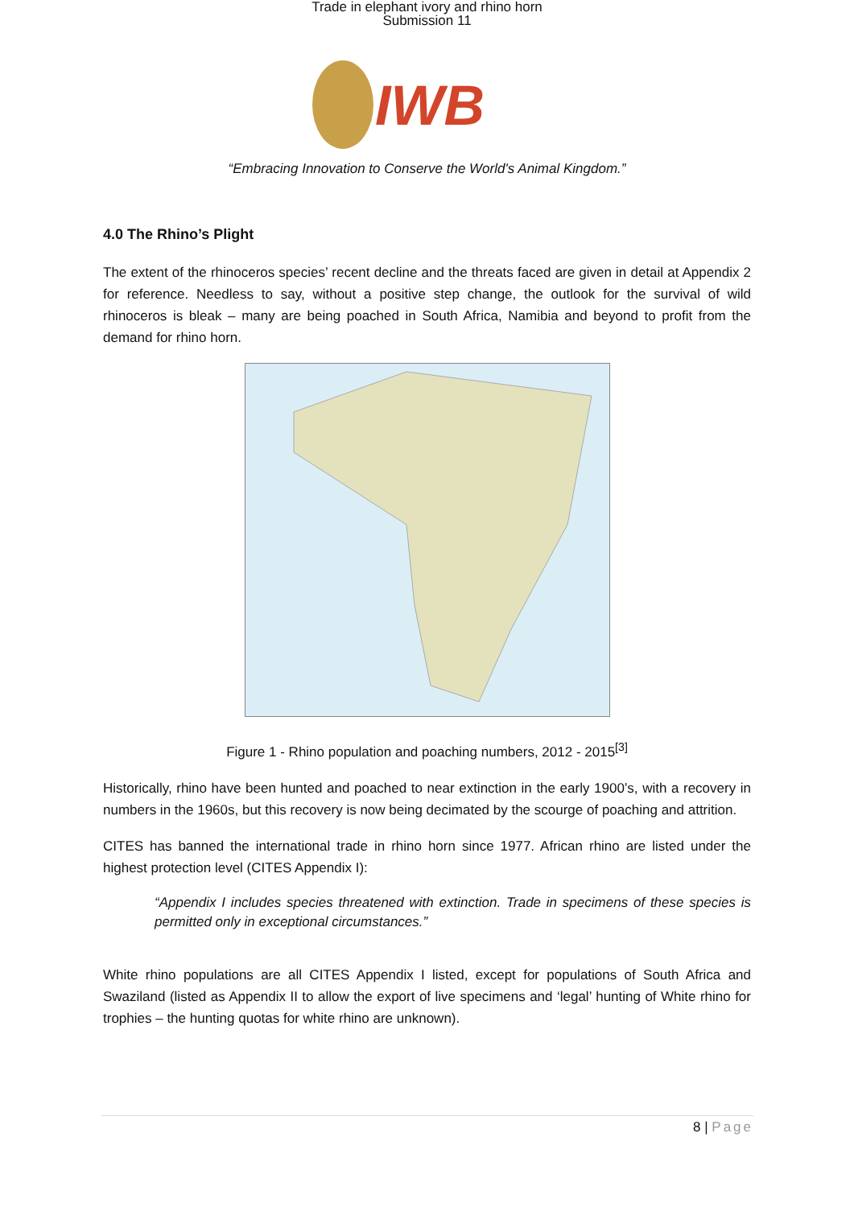Trade in elephant ivory and rhino horn
Submission 11
IWB
“Embracing Innovation to Conserve the World's Animal Kingdom.”
4.0 The Rhino’s Plight
The extent of the rhinoceros species’ recent decline and the threats faced are given in detail at Appendix 2 for reference. Needless to say, without a positive step change, the outlook for the survival of wild rhinoceros is bleak – many are being poached in South Africa, Namibia and beyond to profit from the demand for rhino horn.
Figure 1 - Rhino population and poaching numbers, 2012 - 2015<sup>[3]</sup>
Historically, rhino have been hunted and poached to near extinction in the early 1900’s, with a recovery in numbers in the 1960s, but this recovery is now being decimated by the scourge of poaching and attrition.
CITES has banned the international trade in rhino horn since 1977. African rhino are listed under the highest protection level (CITES Appendix I):
“Appendix I includes species threatened with extinction. Trade in specimens of these species is permitted only in exceptional circumstances.”
White rhino populations are all CITES Appendix I listed, except for populations of South Africa and Swaziland (listed as Appendix II to allow the export of live specimens and ‘legal’ hunting of White rhino for trophies – the hunting quotas for white rhino are unknown).
8 | Page